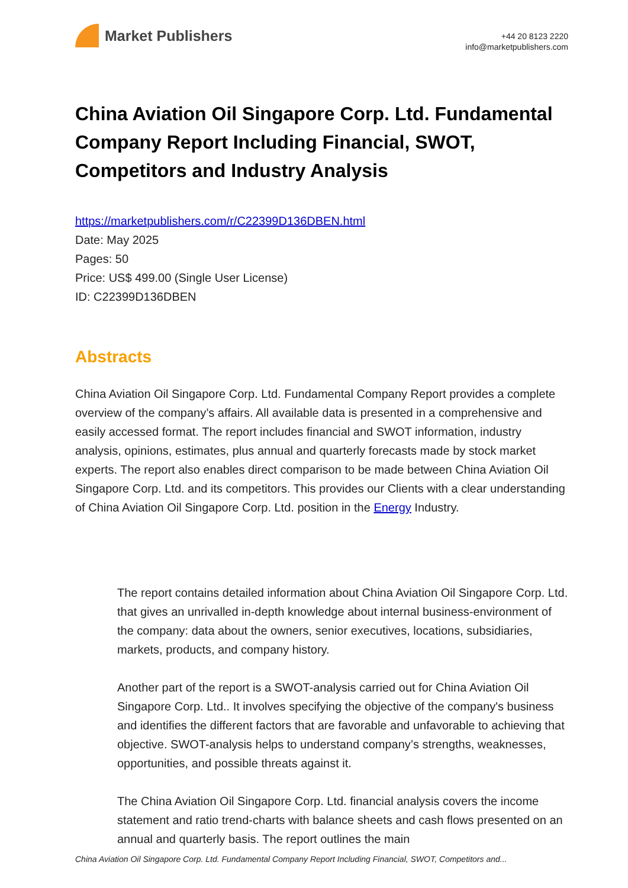Market Publishers
+44 20 8123 2220
info@marketpublishers.com
China Aviation Oil Singapore Corp. Ltd. Fundamental Company Report Including Financial, SWOT, Competitors and Industry Analysis
https://marketpublishers.com/r/C22399D136DBEN.html
Date: May 2025
Pages: 50
Price: US$ 499.00 (Single User License)
ID: C22399D136DBEN
Abstracts
China Aviation Oil Singapore Corp. Ltd. Fundamental Company Report provides a complete overview of the company’s affairs. All available data is presented in a comprehensive and easily accessed format. The report includes financial and SWOT information, industry analysis, opinions, estimates, plus annual and quarterly forecasts made by stock market experts. The report also enables direct comparison to be made between China Aviation Oil Singapore Corp. Ltd. and its competitors. This provides our Clients with a clear understanding of China Aviation Oil Singapore Corp. Ltd. position in the Energy Industry.
The report contains detailed information about China Aviation Oil Singapore Corp. Ltd. that gives an unrivalled in-depth knowledge about internal business-environment of the company: data about the owners, senior executives, locations, subsidiaries, markets, products, and company history.
Another part of the report is a SWOT-analysis carried out for China Aviation Oil Singapore Corp. Ltd.. It involves specifying the objective of the company's business and identifies the different factors that are favorable and unfavorable to achieving that objective. SWOT-analysis helps to understand company’s strengths, weaknesses, opportunities, and possible threats against it.
The China Aviation Oil Singapore Corp. Ltd. financial analysis covers the income statement and ratio trend-charts with balance sheets and cash flows presented on an annual and quarterly basis. The report outlines the main
China Aviation Oil Singapore Corp. Ltd. Fundamental Company Report Including Financial, SWOT, Competitors and...